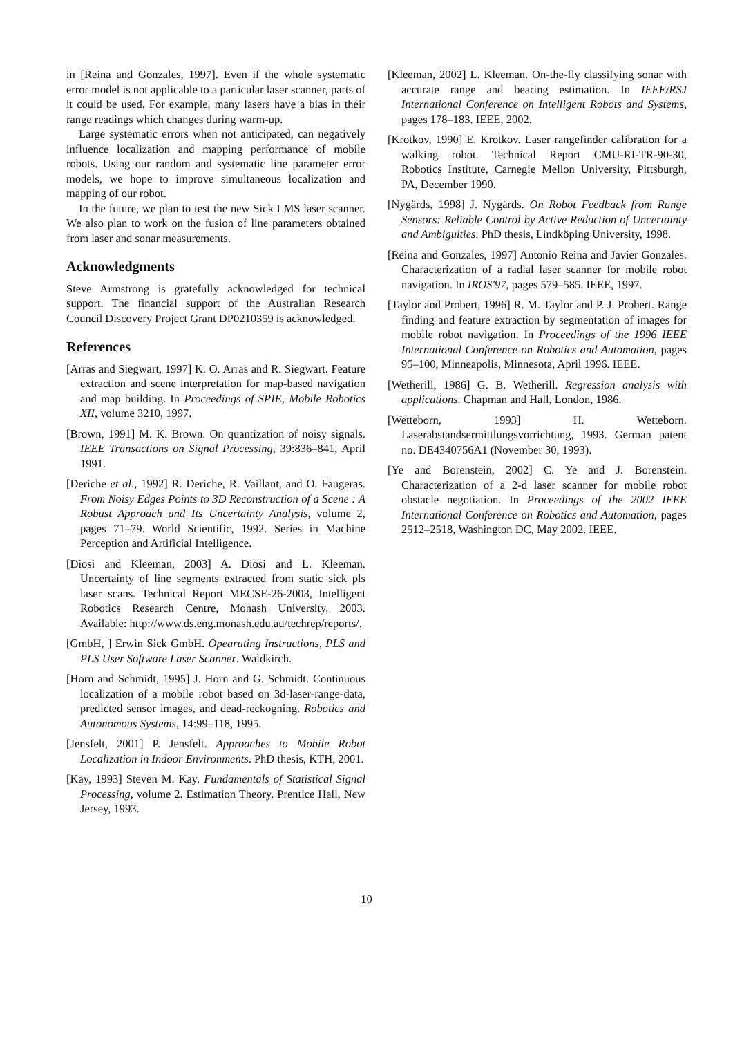in [Reina and Gonzales, 1997]. Even if the whole systematic error model is not applicable to a particular laser scanner, parts of it could be used. For example, many lasers have a bias in their range readings which changes during warm-up.
Large systematic errors when not anticipated, can negatively influence localization and mapping performance of mobile robots. Using our random and systematic line parameter error models, we hope to improve simultaneous localization and mapping of our robot.
In the future, we plan to test the new Sick LMS laser scanner. We also plan to work on the fusion of line parameters obtained from laser and sonar measurements.
Acknowledgments
Steve Armstrong is gratefully acknowledged for technical support. The financial support of the Australian Research Council Discovery Project Grant DP0210359 is acknowledged.
References
[Arras and Siegwart, 1997] K. O. Arras and R. Siegwart. Feature extraction and scene interpretation for map-based navigation and map building. In Proceedings of SPIE, Mobile Robotics XII, volume 3210, 1997.
[Brown, 1991] M. K. Brown. On quantization of noisy signals. IEEE Transactions on Signal Processing, 39:836–841, April 1991.
[Deriche et al., 1992] R. Deriche, R. Vaillant, and O. Faugeras. From Noisy Edges Points to 3D Reconstruction of a Scene : A Robust Approach and Its Uncertainty Analysis, volume 2, pages 71–79. World Scientific, 1992. Series in Machine Perception and Artificial Intelligence.
[Diosi and Kleeman, 2003] A. Diosi and L. Kleeman. Uncertainty of line segments extracted from static sick pls laser scans. Technical Report MECSE-26-2003, Intelligent Robotics Research Centre, Monash University, 2003. Available: http://www.ds.eng.monash.edu.au/techrep/reports/.
[GmbH, ] Erwin Sick GmbH. Opearating Instructions, PLS and PLS User Software Laser Scanner. Waldkirch.
[Horn and Schmidt, 1995] J. Horn and G. Schmidt. Continuous localization of a mobile robot based on 3d-laser-range-data, predicted sensor images, and dead-reckogning. Robotics and Autonomous Systems, 14:99–118, 1995.
[Jensfelt, 2001] P. Jensfelt. Approaches to Mobile Robot Localization in Indoor Environments. PhD thesis, KTH, 2001.
[Kay, 1993] Steven M. Kay. Fundamentals of Statistical Signal Processing, volume 2. Estimation Theory. Prentice Hall, New Jersey, 1993.
[Kleeman, 2002] L. Kleeman. On-the-fly classifying sonar with accurate range and bearing estimation. In IEEE/RSJ International Conference on Intelligent Robots and Systems, pages 178–183. IEEE, 2002.
[Krotkov, 1990] E. Krotkov. Laser rangefinder calibration for a walking robot. Technical Report CMU-RI-TR-90-30, Robotics Institute, Carnegie Mellon University, Pittsburgh, PA, December 1990.
[Nygårds, 1998] J. Nygårds. On Robot Feedback from Range Sensors: Reliable Control by Active Reduction of Uncertainty and Ambiguities. PhD thesis, Lindköping University, 1998.
[Reina and Gonzales, 1997] Antonio Reina and Javier Gonzales. Characterization of a radial laser scanner for mobile robot navigation. In IROS'97, pages 579–585. IEEE, 1997.
[Taylor and Probert, 1996] R. M. Taylor and P. J. Probert. Range finding and feature extraction by segmentation of images for mobile robot navigation. In Proceedings of the 1996 IEEE International Conference on Robotics and Automation, pages 95–100, Minneapolis, Minnesota, April 1996. IEEE.
[Wetherill, 1986] G. B. Wetherill. Regression analysis with applications. Chapman and Hall, London, 1986.
[Wetteborn, 1993] H. Wetteborn. Laserabstandsermittlungsvorrichtung, 1993. German patent no. DE4340756A1 (November 30, 1993).
[Ye and Borenstein, 2002] C. Ye and J. Borenstein. Characterization of a 2-d laser scanner for mobile robot obstacle negotiation. In Proceedings of the 2002 IEEE International Conference on Robotics and Automation, pages 2512–2518, Washington DC, May 2002. IEEE.
10